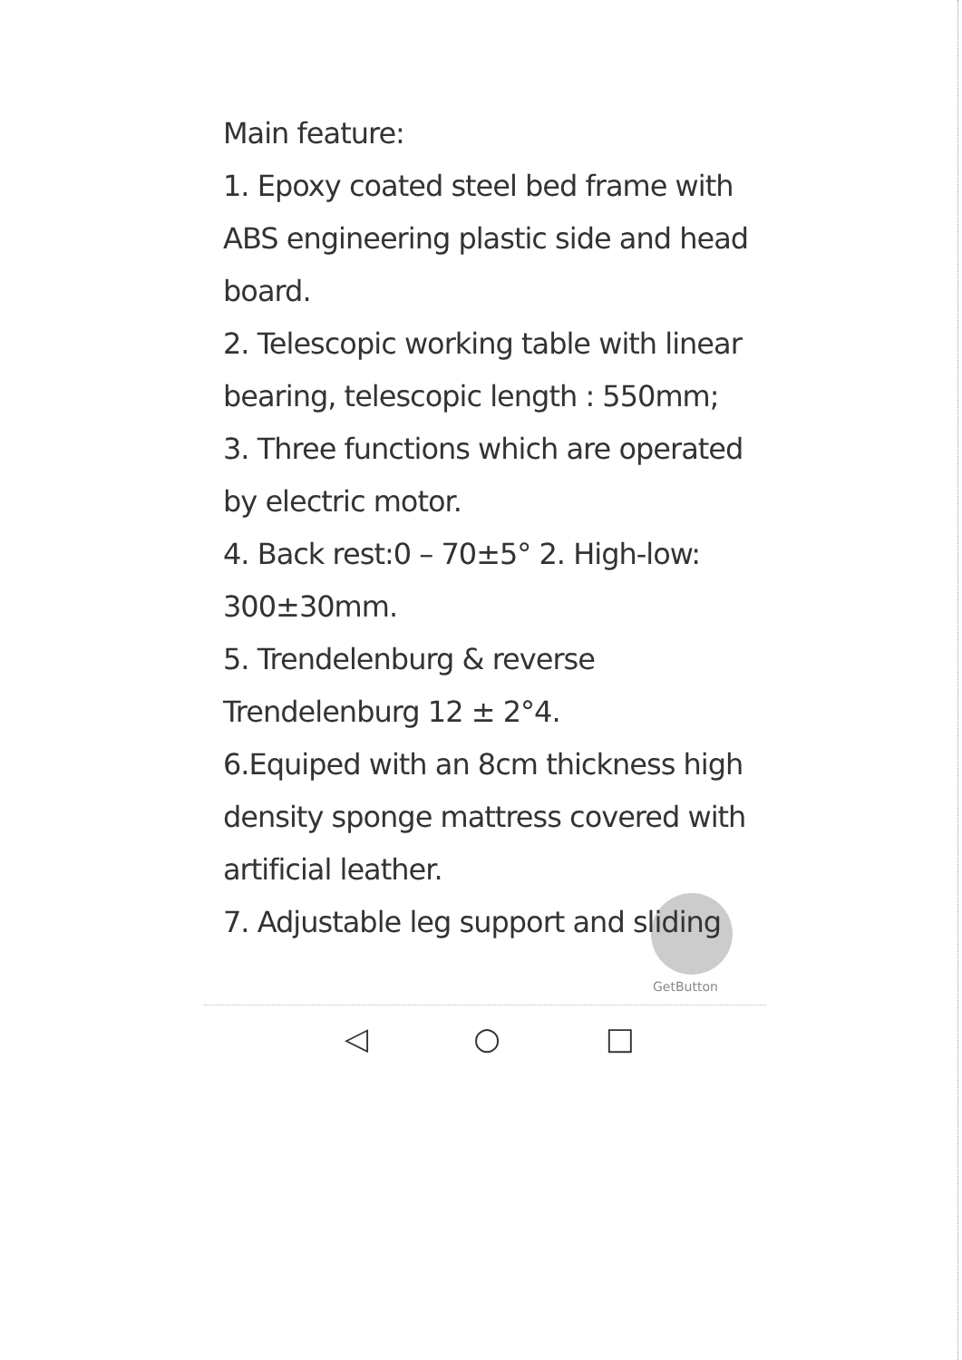Main feature:
1. Epoxy coated steel bed frame with ABS engineering plastic side and head board.
2. Telescopic working table with linear bearing, telescopic length : 550mm;
3. Three functions which are operated by electric motor.
4. Back rest:0 – 70±5° 2. High-low: 300±30mm.
5. Trendelenburg & reverse Trendelenburg 12 ± 2°4.
6.Equiped with an 8cm thickness high density sponge mattress covered with artificial leather.
7. Adjustable leg support and sliding
GetButton
◁ ○ □